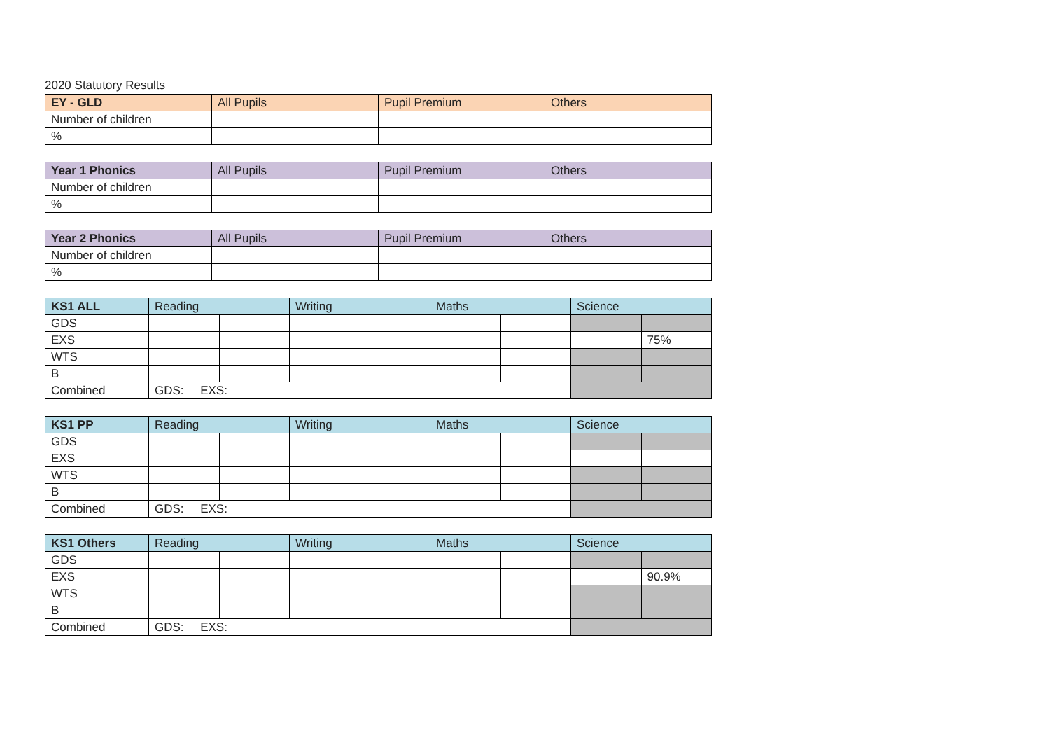2020 Statutory Results
| EY - GLD | All Pupils | Pupil Premium | Others |
| --- | --- | --- | --- |
| Number of children | | | |
| % | | | |
| Year 1 Phonics | All Pupils | Pupil Premium | Others |
| --- | --- | --- | --- |
| Number of children | | | |
| % | | | |
| Year 2 Phonics | All Pupils | Pupil Premium | Others |
| --- | --- | --- | --- |
| Number of children | | | |
| % | | | |
| KS1 ALL | Reading | | Writing | | Maths | | Science | |
| --- | --- | --- | --- | --- | --- | --- | --- | --- |
| GDS | | | | | | | | |
| EXS | | | | | | | | 75% |
| WTS | | | | | | | | |
| B | | | | | | | | |
| Combined | GDS: EXS: | | | | | | | |
| KS1 PP | Reading | | Writing | | Maths | | Science | |
| --- | --- | --- | --- | --- | --- | --- | --- | --- |
| GDS | | | | | | | | |
| EXS | | | | | | | | |
| WTS | | | | | | | | |
| B | | | | | | | | |
| Combined | GDS: EXS: | | | | | | | |
| KS1 Others | Reading | | Writing | | Maths | | Science | |
| --- | --- | --- | --- | --- | --- | --- | --- | --- |
| GDS | | | | | | | | |
| EXS | | | | | | | | 90.9% |
| WTS | | | | | | | | |
| B | | | | | | | | |
| Combined | GDS: EXS: | | | | | | | |